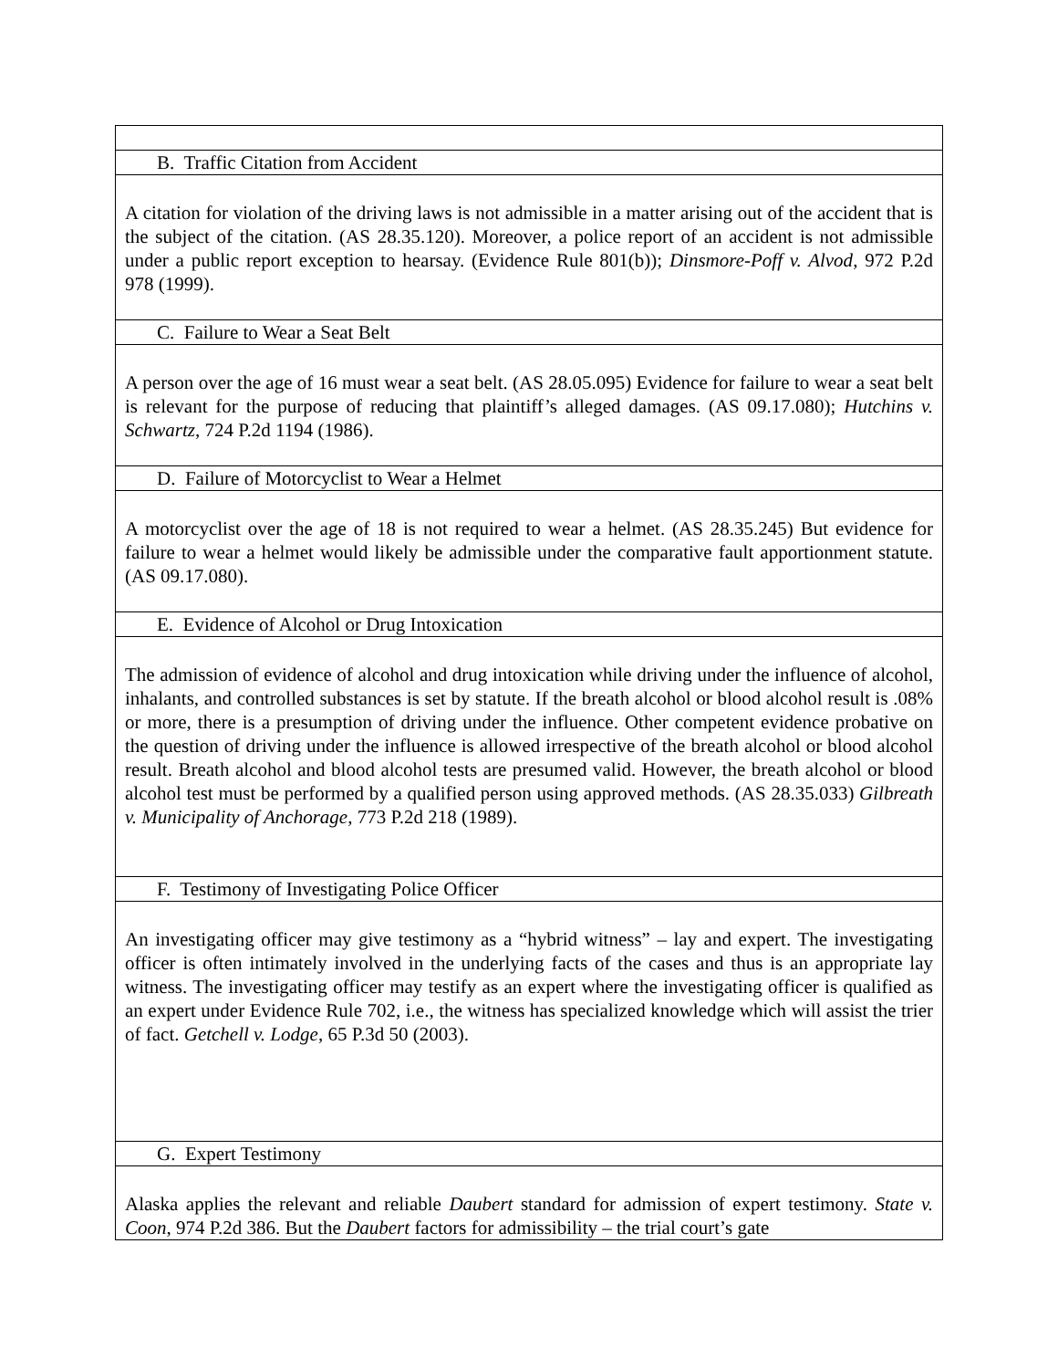| B. Traffic Citation from Accident |
| A citation for violation of the driving laws is not admissible in a matter arising out of the accident that is the subject of the citation. (AS 28.35.120). Moreover, a police report of an accident is not admissible under a public report exception to hearsay. (Evidence Rule 801(b)); Dinsmore-Poff v. Alvod , 972 P.2d 978 (1999). |
| C. Failure to Wear a Seat Belt |
| A person over the age of 16 must wear a seat belt. (AS 28.05.095) Evidence for failure to wear a seat belt is relevant for the purpose of reducing that plaintiff’s alleged damages. (AS 09.17.080); Hutchins v. Schwartz , 724 P.2d 1194 (1986). |
| D. Failure of Motorcyclist to Wear a Helmet |
| A motorcyclist over the age of 18 is not required to wear a helmet. (AS 28.35.245) But evidence for failure to wear a helmet would likely be admissible under the comparative fault apportionment statute. (AS 09.17.080). |
| E. Evidence of Alcohol or Drug Intoxication |
| The admission of evidence of alcohol and drug intoxication while driving under the influence of alcohol, inhalants, and controlled substances is set by statute. If the breath alcohol or blood alcohol result is .08% or more, there is a presumption of driving under the influence. Other competent evidence probative on the question of driving under the influence is allowed irrespective of the breath alcohol or blood alcohol result. Breath alcohol and blood alcohol tests are presumed valid. However, the breath alcohol or blood alcohol test must be performed by a qualified person using approved methods. (AS 28.35.033) Gilbreath v. Municipality of Anchorage , 773 P.2d 218 (1989). |
| F. Testimony of Investigating Police Officer |
| An investigating officer may give testimony as a “hybrid witness” – lay and expert. The investigating officer is often intimately involved in the underlying facts of the cases and thus is an appropriate lay witness. The investigating officer may testify as an expert where the investigating officer is qualified as an expert under Evidence Rule 702, i.e., the witness has specialized knowledge which will assist the trier of fact. Getchell v. Lodge , 65 P.3d 50 (2003). |
| G. Expert Testimony |
| Alaska applies the relevant and reliable Daubert standard for admission of expert testimony. State v. Coon , 974 P.2d 386. But the Daubert factors for admissibility – the trial court’s gate |